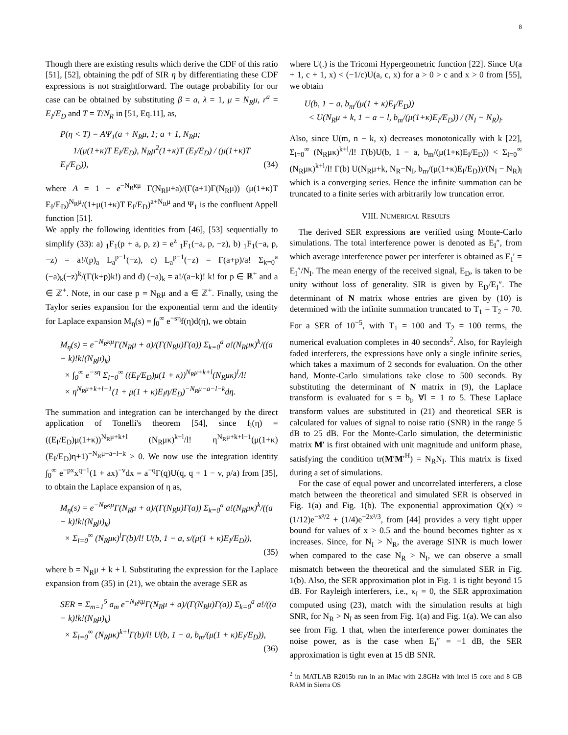8
Though there are existing results which derive the CDF of this ratio [51], [52], obtaining the pdf of SIR η by differentiating these CDF expressions is not straightforward. The outage probability for our case can be obtained by substituting β = a, λ = 1, μ = N<sub>R</sub>μ, r<sup>a</sup> = E<sub>I</sub>/E<sub>D</sub> and T = T/N<sub>R</sub> in [51, Eq.11], as,
P(η < T) = AΨ<sub>1</sub>(a + N<sub>R</sub>μ, 1; a + 1, N<sub>R</sub>μ;
1/(μ(1+κ)T E<sub>I</sub>/E<sub>D</sub>), N<sub>R</sub>μ<sup>2</sup>(1+κ)T (E<sub>I</sub>/E<sub>D</sub>) / (μ(1+κ)T E<sub>I</sub>/E<sub>D</sub>)), (34)
where A = 1 − e<sup>−N<sub>R</sub>κμ</sup> Γ(N<sub>R</sub>μ+a)/(Γ(a+1)Γ(N<sub>R</sub>μ)) (μ(1+κ)T E<sub>I</sub>/E<sub>D</sub>)<sup>N<sub>R</sub>μ</sup>/(1+μ(1+κ)T E<sub>I</sub>/E<sub>D</sub>)<sup>a+N<sub>R</sub>μ</sup> and Ψ<sub>1</sub> is the confluent Appell function [51].
We apply the following identities from [46], [53] sequentially to simplify (33): a) <sub>1</sub>F<sub>1</sub>(p + a, p, z) = e<sup>z</sup> <sub>1</sub>F<sub>1</sub>(−a, p, −z), b) <sub>1</sub>F<sub>1</sub>(−a, p, −z) = a!/(p)<sub>a</sub> L<sub>a</sub><sup>p−1</sup>(−z), c) L<sub>a</sub><sup>p−1</sup>(−z) = Γ(a+p)/a! Σ<sub>k=0</sub><sup>a</sup> (−a)<sub>k</sub>(−z)<sup>k</sup>/(Γ(k+p)k!) and d) (−a)<sub>k</sub> = a!/(a−k)! k! for p ∈ ℝ<sup>+</sup> and a ∈ ℤ<sup>+</sup>. Note, in our case p = N<sub>R</sub>μ and a ∈ ℤ<sup>+</sup>. Finally, using the Taylor series expansion for the exponential term and the identity for Laplace expansion M<sub>η</sub>(s) = ∫<sub>0</sub><sup>∞</sup> e<sup>−sη</sup>f(η)d(η), we obtain
M<sub>η</sub>(s) = e<sup>−N<sub>R</sub>κμ</sup>Γ(N<sub>R</sub>μ + a)/(Γ(N<sub>R</sub>μ)Γ(a)) Σ<sub>k=0</sub><sup>a</sup> a!(N<sub>R</sub>μκ)<sup>k</sup>/((a − k)!k!(N<sub>R</sub>μ)<sub>k</sub>)
× ∫<sub>0</sub><sup>∞</sup> e<sup>−sη</sup> Σ<sub>l=0</sub><sup>∞</sup> ((E<sub>I</sub>/E<sub>D</sub>)μ(1 + κ))<sup>N<sub>R</sub>μ+k+l</sup>(N<sub>R</sub>μκ)<sup>l</sup>/l!
× η<sup>N<sub>R</sub>μ+k+l−1</sup>(1 + μ(1 + κ)E<sub>I</sub>η/E<sub>D</sub>)<sup>−N<sub>R</sub>μ−a−l−k</sup>dη.
The summation and integration can be interchanged by the direct application of Tonelli's theorem [54], since f<sub>l</sub>(η) = ((E<sub>I</sub>/E<sub>D</sub>)μ(1+κ))<sup>N<sub>R</sub>μ+k+l</sup> (N<sub>R</sub>μκ)<sup>k+l</sup>/l! η<sup>N<sub>R</sub>μ+k+l−1</sup>(μ(1+κ)(E<sub>I</sub>/E<sub>D</sub>)η+1)<sup>−N<sub>R</sub>μ−a−l−k</sup> > 0. We now use the integration identity ∫<sub>0</sub><sup>∞</sup> e<sup>−px</sup>x<sup>q−1</sup>(1 + ax)<sup>−v</sup>dx = a<sup>−q</sup>Γ(q)U(q, q + 1 − v, p/a) from [35], to obtain the Laplace expansion of η as,
M<sub>η</sub>(s) = e<sup>−N<sub>R</sub>κμ</sup>Γ(N<sub>R</sub>μ + a)/(Γ(N<sub>R</sub>μ)Γ(a)) Σ<sub>k=0</sub><sup>a</sup> a!(N<sub>R</sub>μκ)<sup>k</sup>/((a − k)!k!(N<sub>R</sub>μ)<sub>k</sub>)
× Σ<sub>l=0</sub><sup>∞</sup> (N<sub>R</sub>μκ)<sup>l</sup>Γ(b)/l! U(b, 1 − a, s/(μ(1 + κ)E<sub>I</sub>/E<sub>D</sub>)),
(35)
where b = N<sub>R</sub>μ + k + l. Substituting the expression for the Laplace expansion from (35) in (21), we obtain the average SER as
SER = Σ<sub>m=1</sub><sup>5</sup> a<sub>m</sub> e<sup>−N<sub>R</sub>κμ</sup>Γ(N<sub>R</sub>μ + a)/(Γ(N<sub>R</sub>μ)Γ(a)) Σ<sub>k=0</sub><sup>a</sup> a!/((a − k)!k!(N<sub>R</sub>μ)<sub>k</sub>)
× Σ<sub>l=0</sub><sup>∞</sup> (N<sub>R</sub>μκ)<sup>k+l</sup>Γ(b)/l! U(b, 1 − a, b<sub>m</sub>/(μ(1 + κ)E<sub>I</sub>/E<sub>D</sub>)),
(36)
where U(.) is the Tricomi Hypergeometric function [22]. Since U(a + 1, c + 1, x) < (−1/c)U(a, c, x) for a > 0 > c and x > 0 from [55], we obtain
U(b, 1 − a, b<sub>m</sub>/(μ(1 + κ)E<sub>I</sub>/E<sub>D</sub>))
< U(N<sub>R</sub>μ + k, 1 − a − l, b<sub>m</sub>/(μ(1+κ)E<sub>I</sub>/E<sub>D</sub>)) / (N<sub>I</sub> − N<sub>R</sub>)<sub>l</sub>.
Also, since U(m, n − k, x) decreases monotonically with k [22], Σ<sub>l=0</sub><sup>∞</sup> (N<sub>R</sub>μκ)<sup>k+l</sup>/l! Γ(b)U(b, 1 − a, b<sub>m</sub>/(μ(1+κ)E<sub>I</sub>/E<sub>D</sub>)) < Σ<sub>l=0</sub><sup>∞</sup> (N<sub>R</sub>μκ)<sup>k+l</sup>/l! Γ(b) U(N<sub>R</sub>μ+k, N<sub>R</sub>−N<sub>I</sub>, b<sub>m</sub>/(μ(1+κ)E<sub>I</sub>/E<sub>D</sub>))/(N<sub>I</sub> − N<sub>R</sub>)<sub>l</sub> which is a converging series. Hence the infinite summation can be truncated to a finite series with arbitrarily low truncation error.
VIII. NUMERICAL RESULTS
The derived SER expressions are verified using Monte-Carlo simulations. The total interference power is denoted as E<sub>I</sub>″, from which average interference power per interferer is obtained as E<sub>I</sub>′ = E<sub>I</sub>″/N<sub>I</sub>. The mean energy of the received signal, E<sub>D</sub>, is taken to be unity without loss of generality. SIR is given by E<sub>D</sub>/E<sub>I</sub>″. The determinant of N matrix whose entries are given by (10) is determined with the infinite summation truncated to T<sub>1</sub> = T<sub>2</sub> = 70. For a SER of 10<sup>−5</sup>, with T<sub>1</sub> = 100 and T<sub>2</sub> = 100 terms, the numerical evaluation completes in 40 seconds<sup>2</sup>. Also, for Rayleigh faded interferers, the expressions have only a single infinite series, which takes a maximum of 2 seconds for evaluation. On the other hand, Monte-Carlo simulations take close to 500 seconds. By substituting the determinant of N matrix in (9), the Laplace transform is evaluated for s = b<sub>l</sub>, ∀l = 1 to 5. These Laplace transform values are substituted in (21) and theoretical SER is calculated for values of signal to noise ratio (SNR) in the range 5 dB to 25 dB. For the Monte-Carlo simulation, the deterministic matrix M′ is first obtained with unit magnitude and uniform phase, satisfying the condition tr(M′M′<sup>H</sup>) = N<sub>R</sub>N<sub>I</sub>. This matrix is fixed during a set of simulations.
For the case of equal power and uncorrelated interferers, a close match between the theoretical and simulated SER is observed in Fig. 1(a) and Fig. 1(b). The exponential approximation Q(x) ≈ (1/12)e<sup>−x²/2</sup> + (1/4)e<sup>−2x²/3</sup>, from [44] provides a very tight upper bound for values of x > 0.5 and the bound becomes tighter as x increases. Since, for N<sub>I</sub> > N<sub>R</sub>, the average SINR is much lower when compared to the case N<sub>R</sub> > N<sub>I</sub>, we can observe a small mismatch between the theoretical and the simulated SER in Fig. 1(b). Also, the SER approximation plot in Fig. 1 is tight beyond 15 dB. For Rayleigh interferers, i.e., κ<sub>I</sub> = 0, the SER approximation computed using (23), match with the simulation results at high SNR, for N<sub>R</sub> > N<sub>I</sub> as seen from Fig. 1(a) and Fig. 1(a). We can also see from Fig. 1 that, when the interference power dominates the noise power, as is the case when E<sub>I</sub>″ = −1 dB, the SER approximation is tight even at 15 dB SNR.
<sup>2</sup> in MATLAB R2015b run in an iMac with 2.8GHz with intel i5 core and 8 GB RAM in Sierra OS